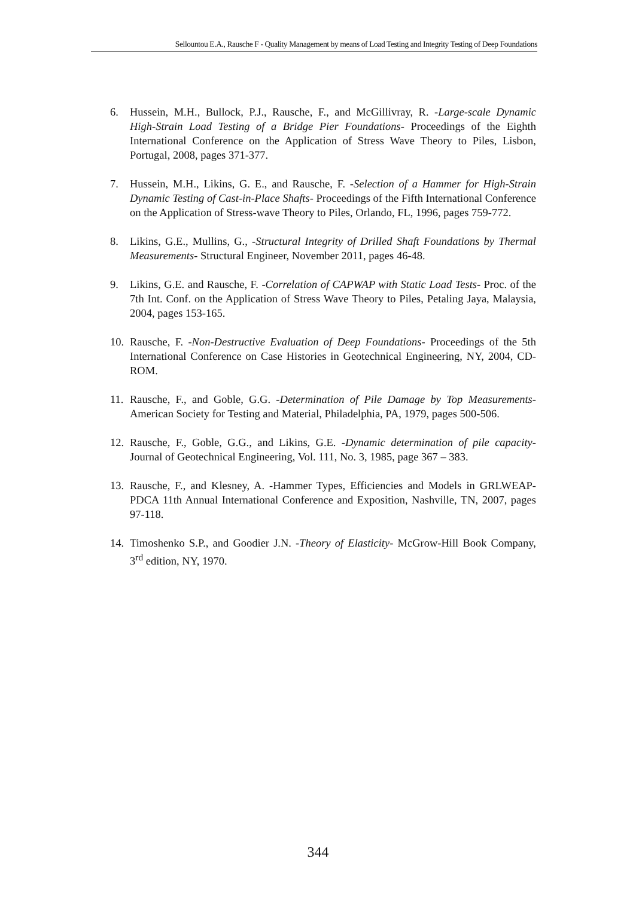Sellountou E.A., Rausche F - Quality Management by means of Load Testing and Integrity Testing of Deep Foundations
6. Hussein, M.H., Bullock, P.J., Rausche, F., and McGillivray, R. -Large-scale Dynamic High-Strain Load Testing of a Bridge Pier Foundations- Proceedings of the Eighth International Conference on the Application of Stress Wave Theory to Piles, Lisbon, Portugal, 2008, pages 371-377.
7. Hussein, M.H., Likins, G. E., and Rausche, F. -Selection of a Hammer for High-Strain Dynamic Testing of Cast-in-Place Shafts- Proceedings of the Fifth International Conference on the Application of Stress-wave Theory to Piles, Orlando, FL, 1996, pages 759-772.
8. Likins, G.E., Mullins, G., -Structural Integrity of Drilled Shaft Foundations by Thermal Measurements- Structural Engineer, November 2011, pages 46-48.
9. Likins, G.E. and Rausche, F. -Correlation of CAPWAP with Static Load Tests- Proc. of the 7th Int. Conf. on the Application of Stress Wave Theory to Piles, Petaling Jaya, Malaysia, 2004, pages 153-165.
10. Rausche, F. -Non-Destructive Evaluation of Deep Foundations- Proceedings of the 5th International Conference on Case Histories in Geotechnical Engineering, NY, 2004, CD-ROM.
11. Rausche, F., and Goble, G.G. -Determination of Pile Damage by Top Measurements- American Society for Testing and Material, Philadelphia, PA, 1979, pages 500-506.
12. Rausche, F., Goble, G.G., and Likins, G.E. -Dynamic determination of pile capacity- Journal of Geotechnical Engineering, Vol. 111, No. 3, 1985, page 367 – 383.
13. Rausche, F., and Klesney, A. -Hammer Types, Efficiencies and Models in GRLWEAP- PDCA 11th Annual International Conference and Exposition, Nashville, TN, 2007, pages 97-118.
14. Timoshenko S.P., and Goodier J.N. -Theory of Elasticity- McGrow-Hill Book Company, 3<sup>rd</sup> edition, NY, 1970.
344